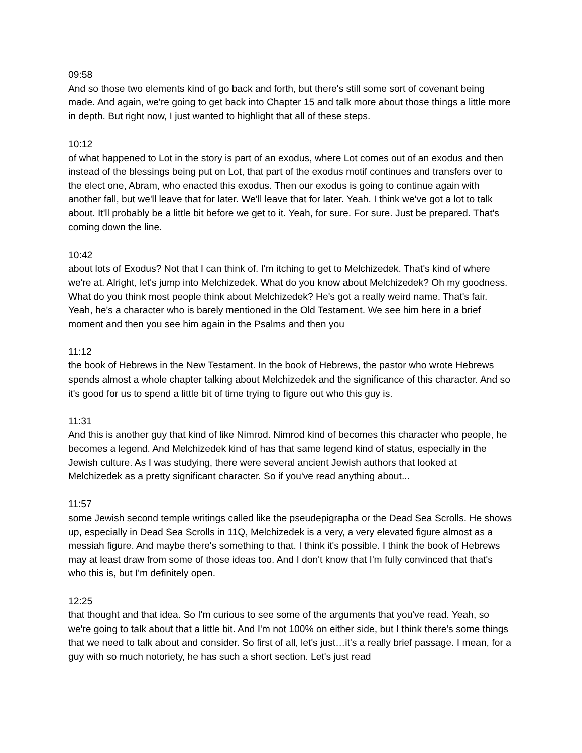09:58
And so those two elements kind of go back and forth, but there's still some sort of covenant being made. And again, we're going to get back into Chapter 15 and talk more about those things a little more in depth. But right now, I just wanted to highlight that all of these steps.
10:12
of what happened to Lot in the story is part of an exodus, where Lot comes out of an exodus and then instead of the blessings being put on Lot, that part of the exodus motif continues and transfers over to the elect one, Abram, who enacted this exodus. Then our exodus is going to continue again with another fall, but we'll leave that for later. We'll leave that for later. Yeah. I think we've got a lot to talk about. It'll probably be a little bit before we get to it. Yeah, for sure. For sure. Just be prepared. That's coming down the line.
10:42
about lots of Exodus? Not that I can think of. I'm itching to get to Melchizedek. That's kind of where we're at. Alright, let's jump into Melchizedek. What do you know about Melchizedek? Oh my goodness. What do you think most people think about Melchizedek? He's got a really weird name. That's fair. Yeah, he's a character who is barely mentioned in the Old Testament. We see him here in a brief moment and then you see him again in the Psalms and then you
11:12
the book of Hebrews in the New Testament. In the book of Hebrews, the pastor who wrote Hebrews spends almost a whole chapter talking about Melchizedek and the significance of this character. And so it's good for us to spend a little bit of time trying to figure out who this guy is.
11:31
And this is another guy that kind of like Nimrod. Nimrod kind of becomes this character who people, he becomes a legend. And Melchizedek kind of has that same legend kind of status, especially in the Jewish culture. As I was studying, there were several ancient Jewish authors that looked at Melchizedek as a pretty significant character. So if you've read anything about...
11:57
some Jewish second temple writings called like the pseudepigrapha or the Dead Sea Scrolls. He shows up, especially in Dead Sea Scrolls in 11Q, Melchizedek is a very, a very elevated figure almost as a messiah figure. And maybe there's something to that. I think it's possible. I think the book of Hebrews may at least draw from some of those ideas too. And I don't know that I'm fully convinced that that's who this is, but I'm definitely open.
12:25
that thought and that idea. So I'm curious to see some of the arguments that you've read. Yeah, so we're going to talk about that a little bit. And I'm not 100% on either side, but I think there's some things that we need to talk about and consider. So first of all, let's just…it's a really brief passage. I mean, for a guy with so much notoriety, he has such a short section. Let's just read